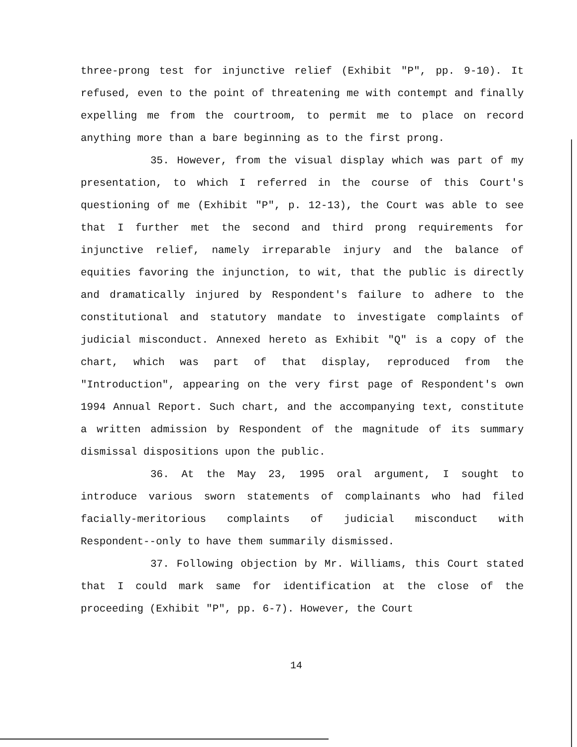three-prong test for injunctive relief (Exhibit "P", pp. 9-10). It refused, even to the point of threatening me with contempt and finally expelling me from the courtroom, to permit me to place on record anything more than a bare beginning as to the first prong.
35. However, from the visual display which was part of my presentation, to which I referred in the course of this Court's questioning of me (Exhibit "P", p. 12-13), the Court was able to see that I further met the second and third prong requirements for injunctive relief, namely irreparable injury and the balance of equities favoring the injunction, to wit, that the public is directly and dramatically injured by Respondent's failure to adhere to the constitutional and statutory mandate to investigate complaints of judicial misconduct. Annexed hereto as Exhibit "Q" is a copy of the chart, which was part of that display, reproduced from the "Introduction", appearing on the very first page of Respondent's own 1994 Annual Report. Such chart, and the accompanying text, constitute a written admission by Respondent of the magnitude of its summary dismissal dispositions upon the public.
36. At the May 23, 1995 oral argument, I sought to introduce various sworn statements of complainants who had filed facially-meritorious complaints of judicial misconduct with Respondent--only to have them summarily dismissed.
37. Following objection by Mr. Williams, this Court stated that I could mark same for identification at the close of the proceeding (Exhibit "P", pp. 6-7). However, the Court
14